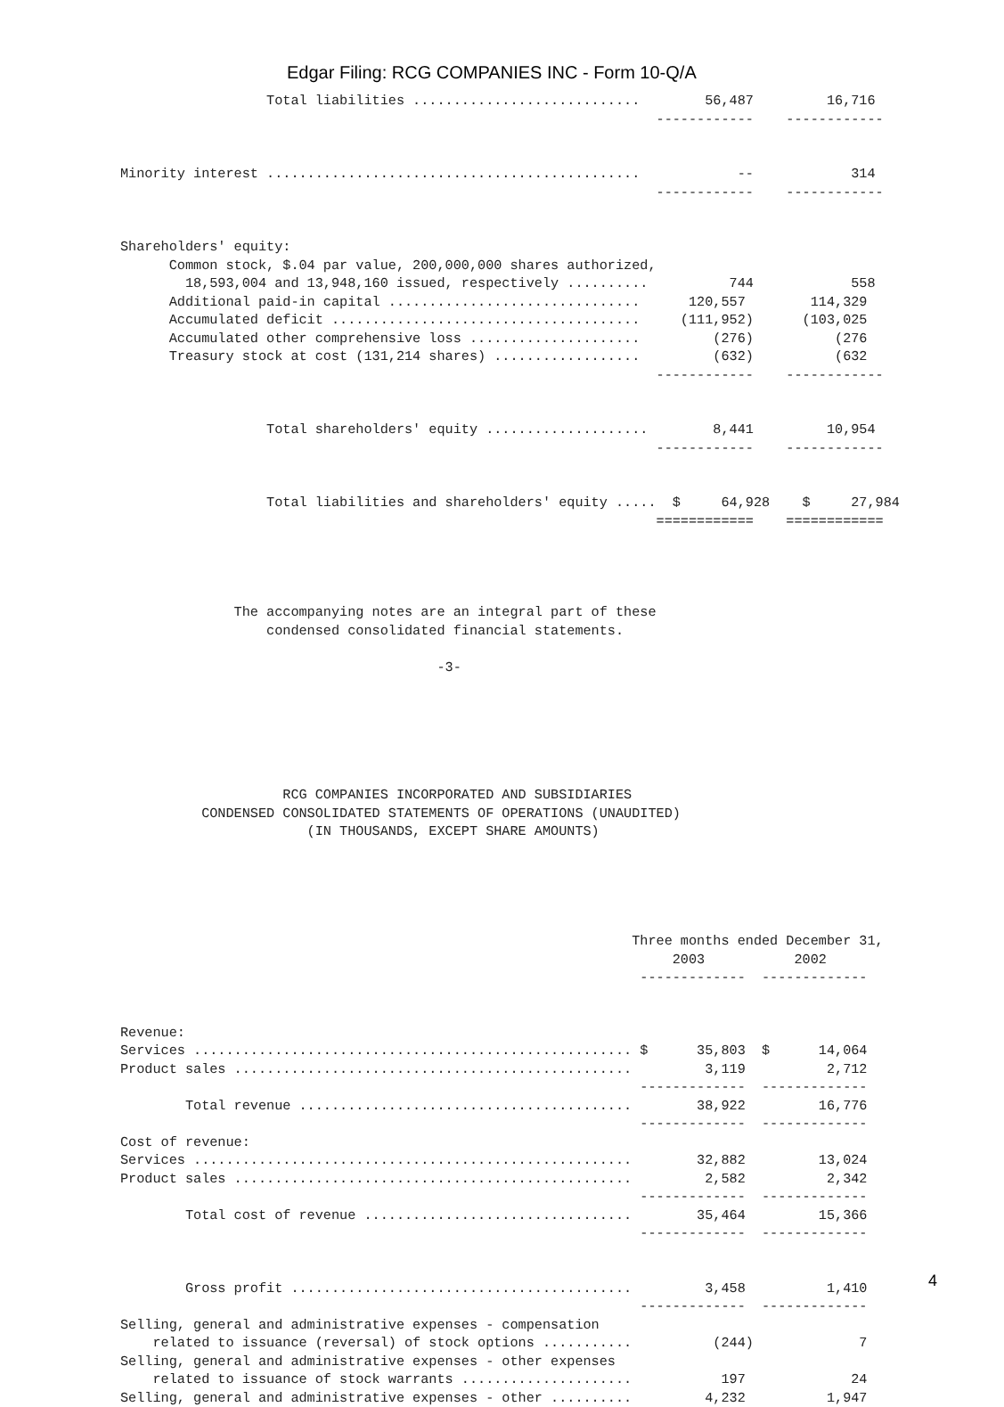Edgar Filing: RCG COMPANIES INC - Form 10-Q/A
                  Total liabilities ............................        56,487         16,716
                                                                  ------------    ------------


Minority interest ..............................................            --            314
                                                                  ------------    ------------


Shareholders' equity:
      Common stock, $.04 par value, 200,000,000 shares authorized,
        18,593,004 and 13,948,160 issued, respectively ..........          744            558
      Additional paid-in capital ...............................      120,557        114,329
      Accumulated deficit ......................................     (111,952)      (103,025
      Accumulated other comprehensive loss .....................         (276)          (276
      Treasury stock at cost (131,214 shares) ..................         (632)          (632
                                                                  ------------    ------------


                  Total shareholders' equity ....................        8,441         10,954
                                                                  ------------    ------------


                  Total liabilities and shareholders' equity .....  $     64,928    $     27,984
                                                                  ============    ============




              The accompanying notes are an integral part of these
                  condensed consolidated financial statements.

                                       -3-






                    RCG COMPANIES INCORPORATED AND SUBSIDIARIES
          CONDENSED CONSOLIDATED STATEMENTS OF OPERATIONS (UNAUDITED)
                       (IN THOUSANDS, EXCEPT SHARE AMOUNTS)





                                                               Three months ended December 31,
                                                                    2003           2002
                                                                -------------  -------------


Revenue:
Services ...................................................... $      35,803  $      14,064
Product sales .................................................         3,119          2,712
                                                                -------------  -------------
        Total revenue .........................................        38,922         16,776
                                                                -------------  -------------
Cost of revenue:
Services ......................................................        32,882         13,024
Product sales .................................................         2,582          2,342
                                                                -------------  -------------
        Total cost of revenue .................................        35,464         15,366
                                                                -------------  -------------


        Gross profit ..........................................         3,458          1,410
                                                                -------------  -------------
Selling, general and administrative expenses - compensation
    related to issuance (reversal) of stock options ...........          (244)             7
Selling, general and administrative expenses - other expenses
    related to issuance of stock warrants .....................           197             24
Selling, general and administrative expenses - other ..........         4,232          1,947
4